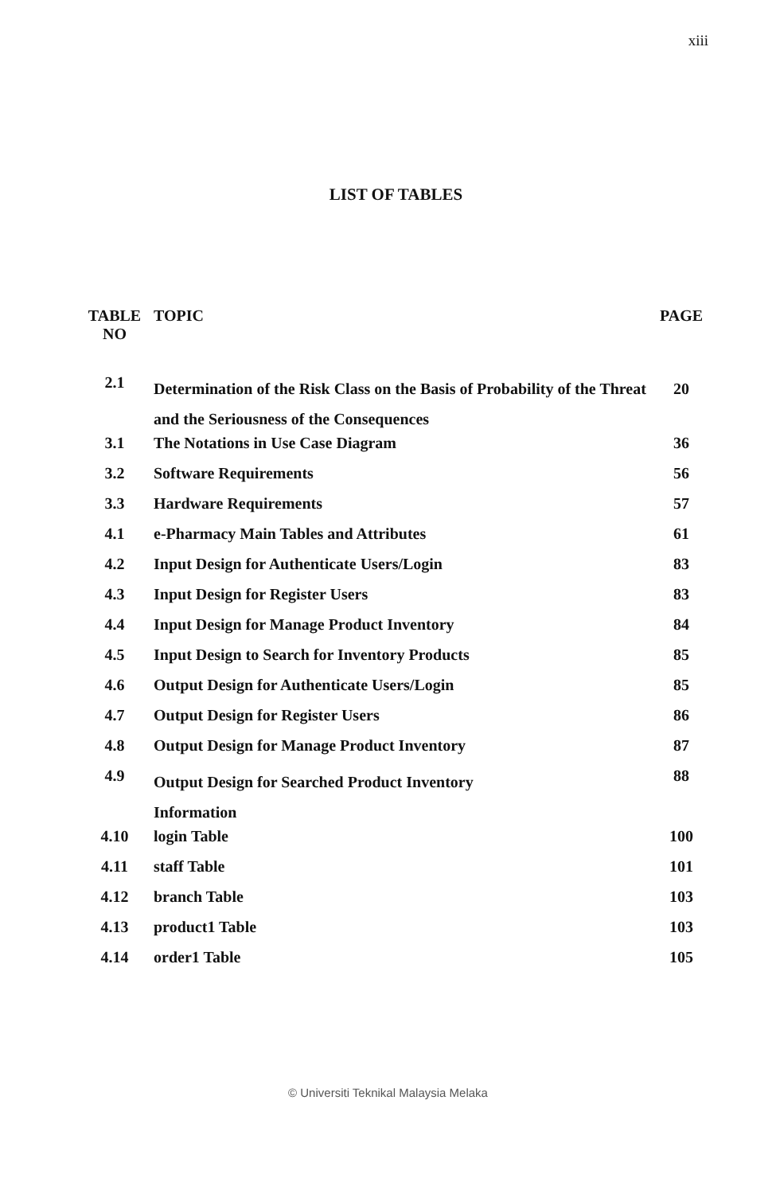xiii
LIST OF TABLES
| TABLE NO | TOPIC | PAGE |
| --- | --- | --- |
| 2.1 | Determination of the Risk Class on the Basis of Probability of the Threat and the Seriousness of the Consequences | 20 |
| 3.1 | The Notations in Use Case Diagram | 36 |
| 3.2 | Software Requirements | 56 |
| 3.3 | Hardware Requirements | 57 |
| 4.1 | e-Pharmacy Main Tables and Attributes | 61 |
| 4.2 | Input Design for Authenticate Users/Login | 83 |
| 4.3 | Input Design for Register Users | 83 |
| 4.4 | Input Design for Manage Product Inventory | 84 |
| 4.5 | Input Design to Search for Inventory Products | 85 |
| 4.6 | Output Design for Authenticate Users/Login | 85 |
| 4.7 | Output Design for Register Users | 86 |
| 4.8 | Output Design for Manage Product Inventory | 87 |
| 4.9 | Output Design for Searched Product Inventory Information | 88 |
| 4.10 | login Table | 100 |
| 4.11 | staff Table | 101 |
| 4.12 | branch Table | 103 |
| 4.13 | product1 Table | 103 |
| 4.14 | order1 Table | 105 |
© Universiti Teknikal Malaysia Melaka